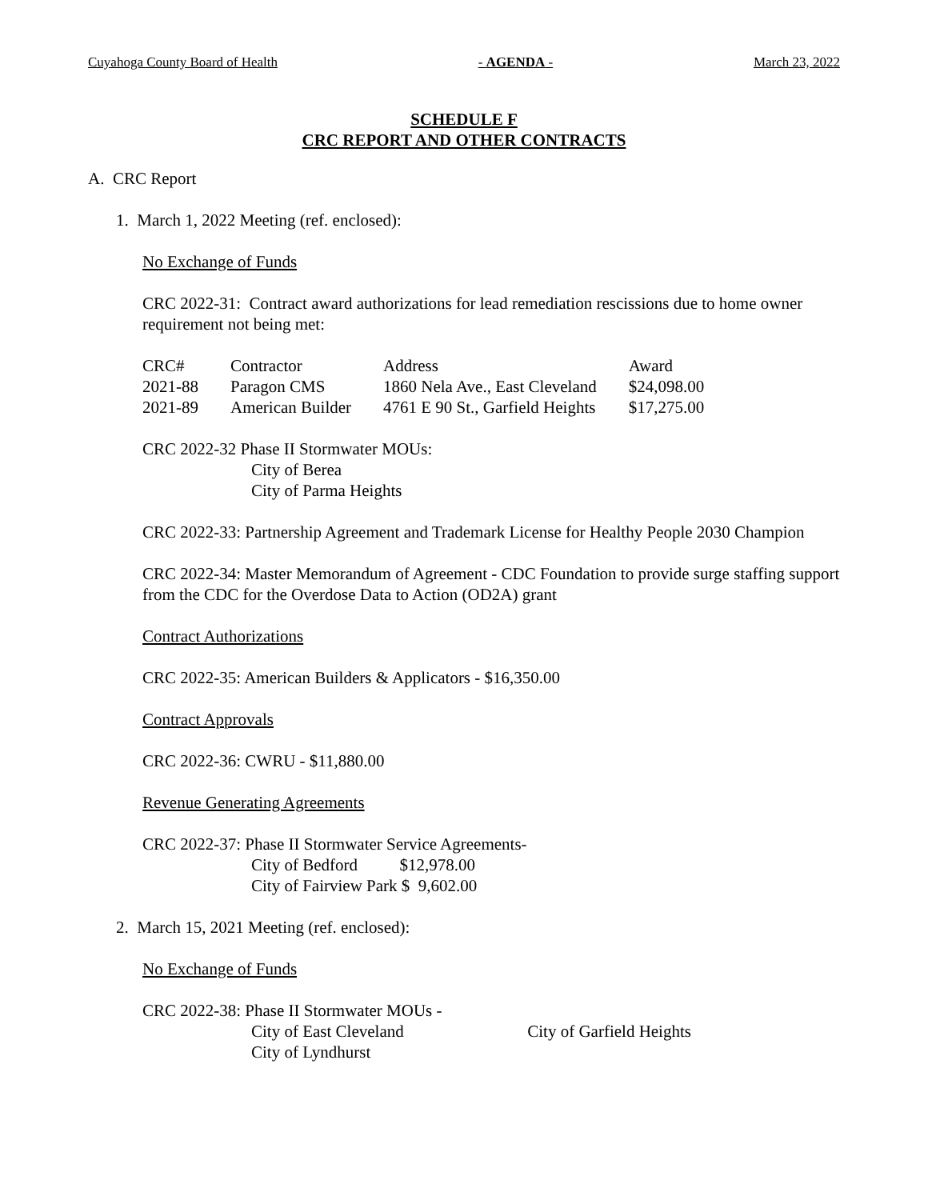Cuyahoga County Board of Health - AGENDA - March 23, 2022
SCHEDULE F
CRC REPORT AND OTHER CONTRACTS
A. CRC Report
1. March 1, 2022 Meeting (ref. enclosed):
No Exchange of Funds
CRC 2022-31: Contract award authorizations for lead remediation rescissions due to home owner requirement not being met:
| CRC# | Contractor | Address | Award |
| 2021-88 | Paragon CMS | 1860 Nela Ave., East Cleveland | $24,098.00 |
| 2021-89 | American Builder | 4761 E 90 St., Garfield Heights | $17,275.00 |
CRC 2022-32 Phase II Stormwater MOUs:
City of Berea
City of Parma Heights
CRC 2022-33: Partnership Agreement and Trademark License for Healthy People 2030 Champion
CRC 2022-34: Master Memorandum of Agreement - CDC Foundation to provide surge staffing support from the CDC for the Overdose Data to Action (OD2A) grant
Contract Authorizations
CRC 2022-35: American Builders & Applicators - $16,350.00
Contract Approvals
CRC 2022-36: CWRU - $11,880.00
Revenue Generating Agreements
CRC 2022-37: Phase II Stormwater Service Agreements-
City of Bedford $12,978.00
City of Fairview Park $ 9,602.00
2. March 15, 2021 Meeting (ref. enclosed):
No Exchange of Funds
CRC 2022-38: Phase II Stormwater MOUs -
City of East Cleveland City of Garfield Heights
City of Lyndhurst